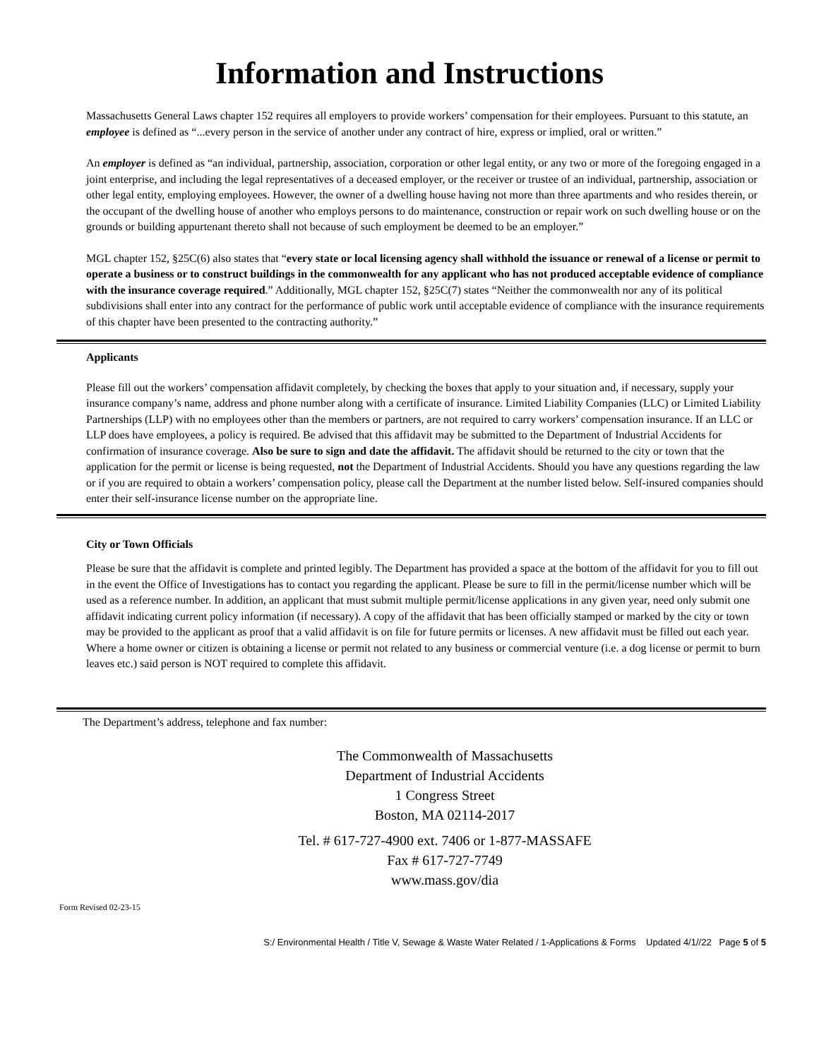Information and Instructions
Massachusetts General Laws chapter 152 requires all employers to provide workers’ compensation for their employees. Pursuant to this statute, an employee is defined as “...every person in the service of another under any contract of hire, express or implied, oral or written.”
An employer is defined as “an individual, partnership, association, corporation or other legal entity, or any two or more of the foregoing engaged in a joint enterprise, and including the legal representatives of a deceased employer, or the receiver or trustee of an individual, partnership, association or other legal entity, employing employees. However, the owner of a dwelling house having not more than three apartments and who resides therein, or the occupant of the dwelling house of another who employs persons to do maintenance, construction or repair work on such dwelling house or on the grounds or building appurtenant thereto shall not because of such employment be deemed to be an employer.”
MGL chapter 152, §25C(6) also states that “every state or local licensing agency shall withhold the issuance or renewal of a license or permit to operate a business or to construct buildings in the commonwealth for any applicant who has not produced acceptable evidence of compliance with the insurance coverage required.” Additionally, MGL chapter 152, §25C(7) states “Neither the commonwealth nor any of its political subdivisions shall enter into any contract for the performance of public work until acceptable evidence of compliance with the insurance requirements of this chapter have been presented to the contracting authority.”
Applicants
Please fill out the workers’ compensation affidavit completely, by checking the boxes that apply to your situation and, if necessary, supply your insurance company’s name, address and phone number along with a certificate of insurance. Limited Liability Companies (LLC) or Limited Liability Partnerships (LLP) with no employees other than the members or partners, are not required to carry workers’ compensation insurance. If an LLC or LLP does have employees, a policy is required. Be advised that this affidavit may be submitted to the Department of Industrial Accidents for confirmation of insurance coverage. Also be sure to sign and date the affidavit. The affidavit should be returned to the city or town that the application for the permit or license is being requested, not the Department of Industrial Accidents. Should you have any questions regarding the law or if you are required to obtain a workers’ compensation policy, please call the Department at the number listed below. Self-insured companies should enter their self-insurance license number on the appropriate line.
City or Town Officials
Please be sure that the affidavit is complete and printed legibly. The Department has provided a space at the bottom of the affidavit for you to fill out in the event the Office of Investigations has to contact you regarding the applicant. Please be sure to fill in the permit/license number which will be used as a reference number. In addition, an applicant that must submit multiple permit/license applications in any given year, need only submit one affidavit indicating current policy information (if necessary). A copy of the affidavit that has been officially stamped or marked by the city or town may be provided to the applicant as proof that a valid affidavit is on file for future permits or licenses. A new affidavit must be filled out each year. Where a home owner or citizen is obtaining a license or permit not related to any business or commercial venture (i.e. a dog license or permit to burn leaves etc.) said person is NOT required to complete this affidavit.
The Department’s address, telephone and fax number:
The Commonwealth of Massachusetts
Department of Industrial Accidents
1 Congress Street
Boston, MA 02114-2017
Tel. # 617-727-4900 ext. 7406 or 1-877-MASSAFE
Fax # 617-727-7749
www.mass.gov/dia
Form Revised 02-23-15
S:/ Environmental Health / Title V, Sewage & Waste Water Related / 1-Applications & Forms Updated 4/1//22 Page 5 of 5